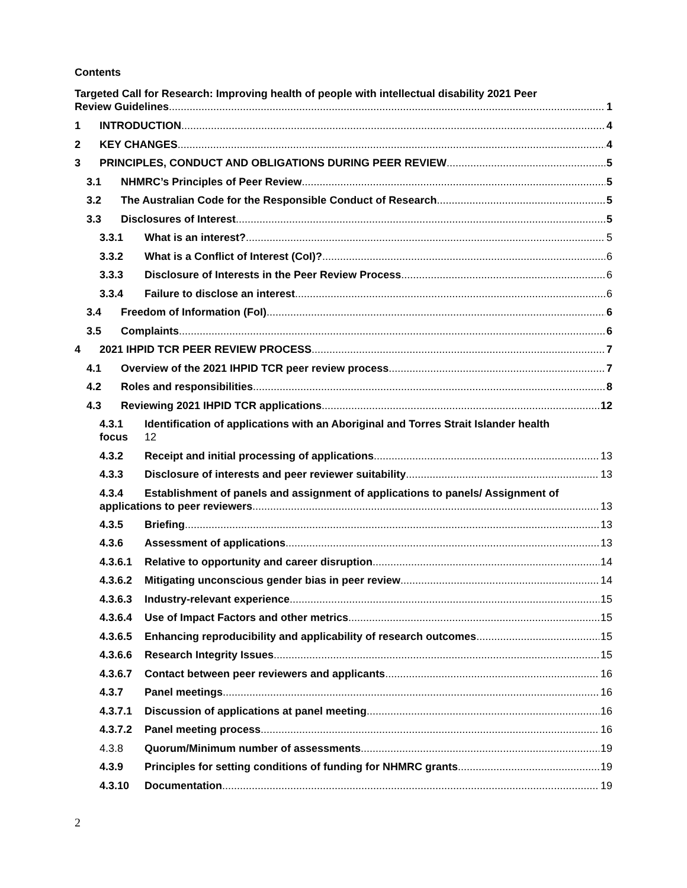Contents
Targeted Call for Research: Improving health of people with intellectual disability 2021 Peer
Review Guidelines 1
1 INTRODUCTION 4
2 KEY CHANGES 4
3 PRINCIPLES, CONDUCT AND OBLIGATIONS DURING PEER REVIEW 5
3.1 NHMRC’s Principles of Peer Review 5
3.2 The Australian Code for the Responsible Conduct of Research 5
3.3 Disclosures of Interest 5
3.3.1 What is an interest? 5
3.3.2 What is a Conflict of Interest (CoI)? 6
3.3.3 Disclosure of Interests in the Peer Review Process 6
3.3.4 Failure to disclose an interest 6
3.4 Freedom of Information (FoI) 6
3.5 Complaints 6
4 2021 IHPID TCR PEER REVIEW PROCESS 7
4.1 Overview of the 2021 IHPID TCR peer review process 7
4.2 Roles and responsibilities 8
4.3 Reviewing 2021 IHPID TCR applications 12
4.3.1
focus
Identification of applications with an Aboriginal and Torres Strait Islander health
12
4.3.2 Receipt and initial processing of applications 13
4.3.3 Disclosure of interests and peer reviewer suitability 13
4.3.4 Establishment of panels and assignment of applications to panels/ Assignment of
applications to peer reviewers 13
4.3.5 Briefing 13
4.3.6 Assessment of applications 13
4.3.6.1 Relative to opportunity and career disruption 14
4.3.6.2 Mitigating unconscious gender bias in peer review 14
4.3.6.3 Industry-relevant experience 15
4.3.6.4 Use of Impact Factors and other metrics 15
4.3.6.5 Enhancing reproducibility and applicability of research outcomes 15
4.3.6.6 Research Integrity Issues 15
4.3.6.7 Contact between peer reviewers and applicants 16
4.3.7 Panel meetings 16
4.3.7.1 Discussion of applications at panel meeting 16
4.3.7.2 Panel meeting process 16
4.3.8 Quorum/Minimum number of assessments 19
4.3.9 Principles for setting conditions of funding for NHMRC grants 19
4.3.10 Documentation 19
2